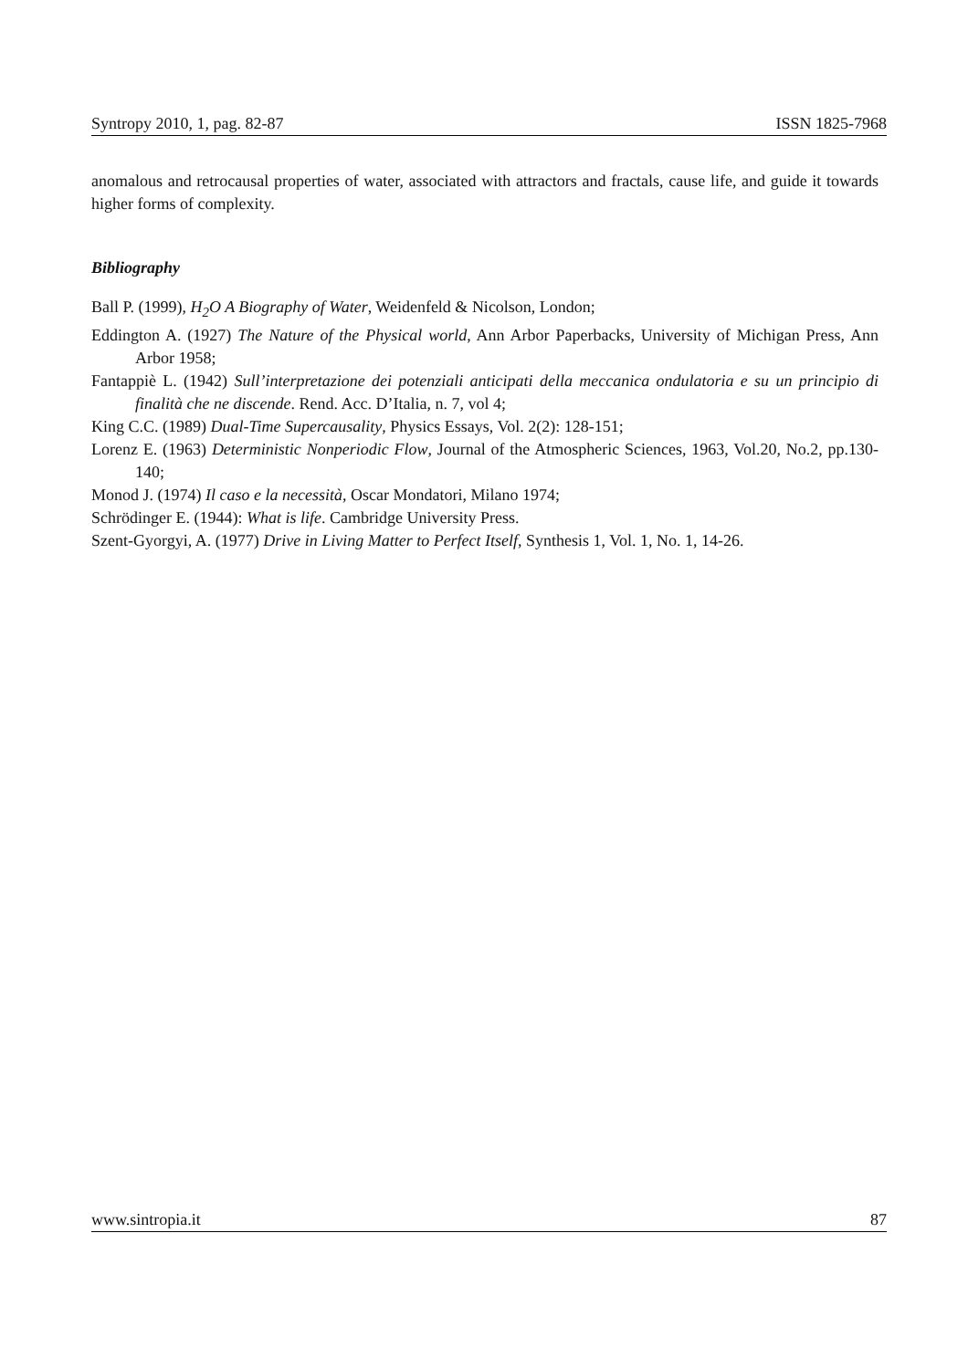Syntropy 2010, 1, pag. 82-87 ISSN 1825-7968
anomalous and retrocausal properties of water, associated with attractors and fractals, cause life, and guide it towards higher forms of complexity.
Bibliography
Ball P. (1999), H<sub>2</sub>O A Biography of Water, Weidenfeld & Nicolson, London;
Eddington A. (1927) The Nature of the Physical world, Ann Arbor Paperbacks, University of Michigan Press, Ann Arbor 1958;
Fantappiè L. (1942) Sull’interpretazione dei potenziali anticipati della meccanica ondulatoria e su un principio di finalità che ne discende. Rend. Acc. D’Italia, n. 7, vol 4;
King C.C. (1989) Dual-Time Supercausality, Physics Essays, Vol. 2(2): 128-151;
Lorenz E. (1963) Deterministic Nonperiodic Flow, Journal of the Atmospheric Sciences, 1963, Vol.20, No.2, pp.130-140;
Monod J. (1974) Il caso e la necessità, Oscar Mondatori, Milano 1974;
Schrödinger E. (1944): What is life. Cambridge University Press.
Szent-Gyorgyi, A. (1977) Drive in Living Matter to Perfect Itself, Synthesis 1, Vol. 1, No. 1, 14-26.
www.sintropia.it 87